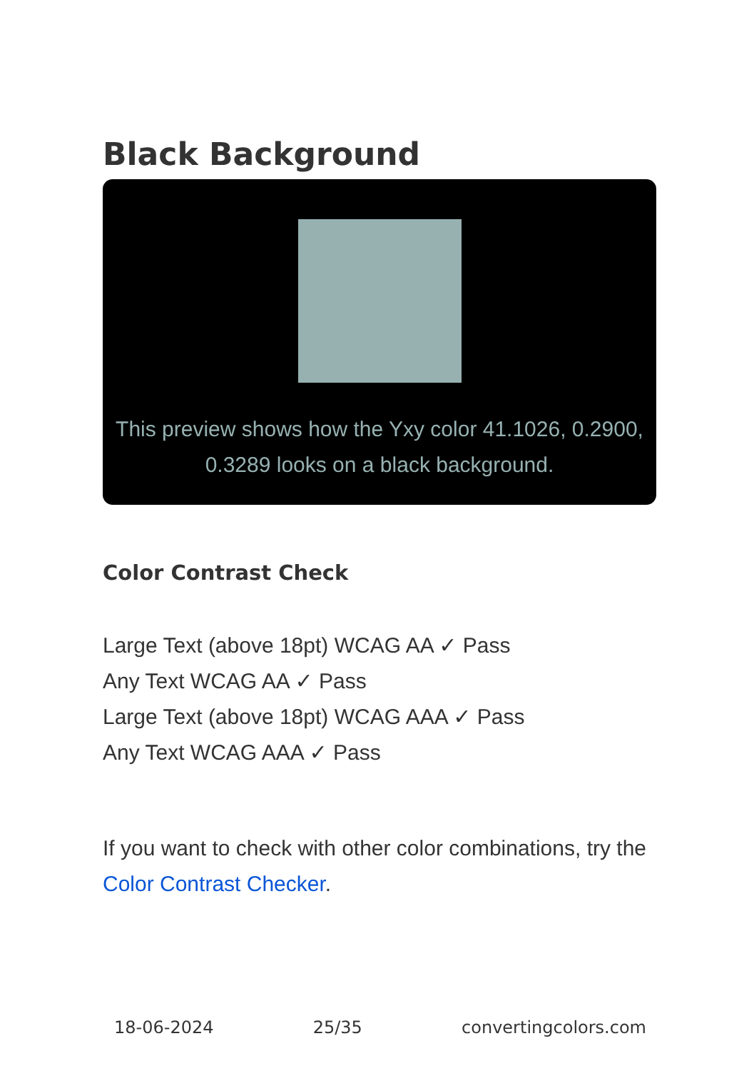Black Background
This preview shows how the Yxy color 41.1026, 0.2900, 0.3289 looks on a black background.
Color Contrast Check
Large Text (above 18pt) WCAG AA ✓ Pass
Any Text WCAG AA ✓ Pass
Large Text (above 18pt) WCAG AAA ✓ Pass
Any Text WCAG AAA ✓ Pass
If you want to check with other color combinations, try the Color Contrast Checker.
18-06-2024 25/35 convertingcolors.com